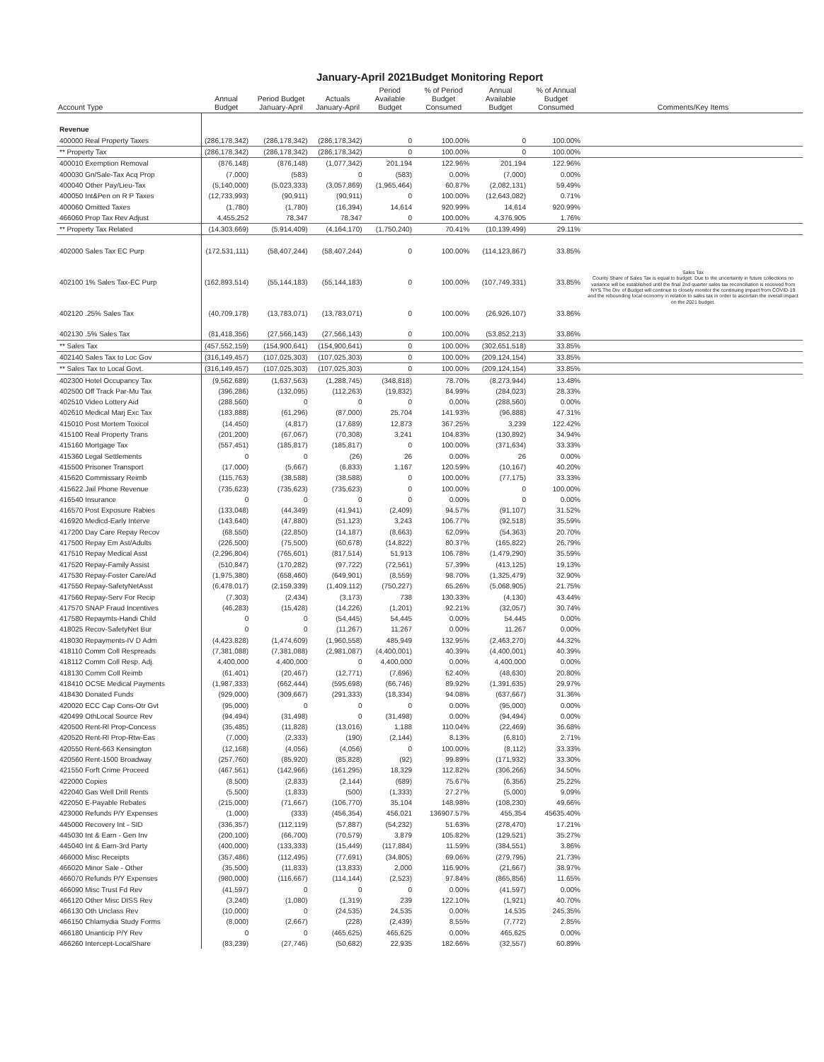January-April 2021Budget Monitoring Report
| Account Type | Annual Budget | Period Budget January-April | Actuals January-April | Period Available Budget | % of Period Budget Consumed | Annual Available Budget | % of Annual Budget Consumed | Comments/Key Items |
| --- | --- | --- | --- | --- | --- | --- | --- | --- |
| Revenue | | | | | | | | |
| 400000 Real Property Taxes | (286,178,342) | (286,178,342) | (286,178,342) | 0 | 100.00% | 0 | 100.00% | |
| ** Property Tax | (286,178,342) | (286,178,342) | (286,178,342) | 0 | 100.00% | 0 | 100.00% | |
| 400010 Exemption Removal | (876,148) | (876,148) | (1,077,342) | 201,194 | 122.96% | 201,194 | 122.96% | |
| 400030 Gn/Sale-Tax Acq Prop | (7,000) | (583) | 0 | (583) | 0.00% | (7,000) | 0.00% | |
| 400040 Other Pay/Lieu-Tax | (5,140,000) | (5,023,333) | (3,057,869) | (1,965,464) | 60.87% | (2,082,131) | 59.49% | |
| 400050 Int&Pen on R P Taxes | (12,733,993) | (90,911) | (90,911) | 0 | 100.00% | (12,643,082) | 0.71% | |
| 400060 Omitted Taxes | (1,780) | (1,780) | (16,394) | 14,614 | 920.99% | 14,614 | 920.99% | |
| 466060 Prop Tax Rev Adjust | 4,455,252 | 78,347 | 78,347 | 0 | 100.00% | 4,376,905 | 1.76% | |
| ** Property Tax Related | (14,303,669) | (5,914,409) | (4,164,170) | (1,750,240) | 70.41% | (10,139,499) | 29.11% | |
| 402000 Sales Tax EC Purp | (172,531,111) | (58,407,244) | (58,407,244) | 0 | 100.00% | (114,123,867) | 33.85% | Sales Tax County Share of Sales Tax is equal to budget. Due to the uncertainty in future collections no variance will be established until the final 2nd quarter sales tax reconciliation is received from NYS.The Div. of Budget will continue to closely monitor the continuing impact from COVID-19 and the rebounding local economy in relation to sales tax in order to ascertain the overall impact on the 2021 budget. |
| 402100 1% Sales Tax-EC Purp | (162,893,514) | (55,144,183) | (55,144,183) | 0 | 100.00% | (107,749,331) | 33.85% | |
| 402120 .25% Sales Tax | (40,709,178) | (13,783,071) | (13,783,071) | 0 | 100.00% | (26,926,107) | 33.86% | |
| 402130 .5% Sales Tax | (81,418,356) | (27,566,143) | (27,566,143) | 0 | 100.00% | (53,852,213) | 33.86% | |
| ** Sales Tax | (457,552,159) | (154,900,641) | (154,900,641) | 0 | 100.00% | (302,651,518) | 33.85% | |
| 402140 Sales Tax to Loc Gov | (316,149,457) | (107,025,303) | (107,025,303) | 0 | 100.00% | (209,124,154) | 33.85% | |
| ** Sales Tax to Local Govt. | (316,149,457) | (107,025,303) | (107,025,303) | 0 | 100.00% | (209,124,154) | 33.85% | |
| 402300 Hotel Occupancy Tax | (9,562,689) | (1,637,563) | (1,288,745) | (348,818) | 78.70% | (8,273,944) | 13.48% | |
| 402500 Off Track Par-Mu Tax | (396,286) | (132,095) | (112,263) | (19,832) | 84.99% | (284,023) | 28.33% | |
| 402510 Video Lottery Aid | (288,560) | 0 | 0 | 0 | 0.00% | (288,560) | 0.00% | |
| 402610 Medical Marj Exc Tax | (183,888) | (61,296) | (87,000) | 25,704 | 141.93% | (96,888) | 47.31% | |
| 415010 Post Mortem Toxicol | (14,450) | (4,817) | (17,689) | 12,873 | 367.25% | 3,239 | 122.42% | |
| 415100 Real Property Trans | (201,200) | (67,067) | (70,308) | 3,241 | 104.83% | (130,892) | 34.94% | |
| 415160 Mortgage Tax | (557,451) | (185,817) | (185,817) | 0 | 100.00% | (371,634) | 33.33% | |
| 415360 Legal Settlements | 0 | 0 | (26) | 26 | 0.00% | 26 | 0.00% | |
| 415500 Prisoner Transport | (17,000) | (5,667) | (6,833) | 1,167 | 120.59% | (10,167) | 40.20% | |
| 415620 Commissary Reimb | (115,763) | (38,588) | (38,588) | 0 | 100.00% | (77,175) | 33.33% | |
| 415622 Jail Phone Revenue | (735,623) | (735,623) | (735,623) | 0 | 100.00% | 0 | 100.00% | |
| 416540 Insurance | 0 | 0 | 0 | 0 | 0.00% | 0 | 0.00% | |
| 416570 Post Exposure Rabies | (133,048) | (44,349) | (41,941) | (2,409) | 94.57% | (91,107) | 31.52% | |
| 416920 Medicd-Early Interve | (143,640) | (47,880) | (51,123) | 3,243 | 106.77% | (92,518) | 35.59% | |
| 417200 Day Care Repay Recov | (68,550) | (22,850) | (14,187) | (8,663) | 62.09% | (54,363) | 20.70% | |
| 417500 Repay Em Ast/Adults | (226,500) | (75,500) | (60,678) | (14,822) | 80.37% | (165,822) | 26.79% | |
| 417510 Repay Medical Asst | (2,296,804) | (765,601) | (817,514) | 51,913 | 106.78% | (1,479,290) | 35.59% | |
| 417520 Repay-Family Assist | (510,847) | (170,282) | (97,722) | (72,561) | 57.39% | (413,125) | 19.13% | |
| 417530 Repay-Foster Care/Ad | (1,975,380) | (658,460) | (649,901) | (8,559) | 98.70% | (1,325,479) | 32.90% | |
| 417550 Repay-SafetyNetAsst | (6,478,017) | (2,159,339) | (1,409,112) | (750,227) | 65.26% | (5,068,905) | 21.75% | |
| 417560 Repay-Serv For Recip | (7,303) | (2,434) | (3,173) | 738 | 130.33% | (4,130) | 43.44% | |
| 417570 SNAP Fraud Incentives | (46,283) | (15,428) | (14,226) | (1,201) | 92.21% | (32,057) | 30.74% | |
| 417580 Repaymts-Handi Child | 0 | 0 | (54,445) | 54,445 | 0.00% | 54,445 | 0.00% | |
| 418025 Recov-SafetyNet Bur | 0 | 0 | (11,267) | 11,267 | 0.00% | 11,267 | 0.00% | |
| 418030 Repayments-IV D Adm | (4,423,828) | (1,474,609) | (1,960,558) | 485,949 | 132.95% | (2,463,270) | 44.32% | |
| 418110 Comm Coll Respreads | (7,381,088) | (7,381,088) | (2,981,087) | (4,400,001) | 40.39% | (4,400,001) | 40.39% | |
| 418112 Comm Coll Resp. Adj. | 4,400,000 | 4,400,000 | 0 | 4,400,000 | 0.00% | 4,400,000 | 0.00% | |
| 418130 Comm Coll Reimb | (61,401) | (20,467) | (12,771) | (7,696) | 62.40% | (48,630) | 20.80% | |
| 418410 OCSE Medical Payments | (1,987,333) | (662,444) | (595,698) | (66,746) | 89.92% | (1,391,635) | 29.97% | |
| 418430 Donated Funds | (929,000) | (309,667) | (291,333) | (18,334) | 94.08% | (637,667) | 31.36% | |
| 420020 ECC Cap Cons-Otr Gvt | (95,000) | 0 | 0 | 0 | 0.00% | (95,000) | 0.00% | |
| 420499 OthLocal Source Rev | (94,494) | (31,498) | 0 | (31,498) | 0.00% | (94,494) | 0.00% | |
| 420500 Rent-Rl Prop-Concess | (35,485) | (11,828) | (13,016) | 1,188 | 110.04% | (22,469) | 36.68% | |
| 420520 Rent-Rl Prop-Rtw-Eas | (7,000) | (2,333) | (190) | (2,144) | 8.13% | (6,810) | 2.71% | |
| 420550 Rent-663 Kensington | (12,168) | (4,056) | (4,056) | 0 | 100.00% | (8,112) | 33.33% | |
| 420560 Rent-1500 Broadway | (257,760) | (85,920) | (85,828) | (92) | 99.89% | (171,932) | 33.30% | |
| 421550 Forft Crime Proceed | (467,561) | (142,966) | (161,295) | 18,329 | 112.82% | (306,266) | 34.50% | |
| 422000 Copies | (8,500) | (2,833) | (2,144) | (689) | 75.67% | (6,356) | 25.22% | |
| 422040 Gas Well Drill Rents | (5,500) | (1,833) | (500) | (1,333) | 27.27% | (5,000) | 9.09% | |
| 422050 E-Payable Rebates | (215,000) | (71,667) | (106,770) | 35,104 | 148.98% | (108,230) | 49.66% | |
| 423000 Refunds P/Y Expenses | (1,000) | (333) | (456,354) | 456,021 | 136907.57% | 455,354 | 45635.40% | |
| 445000 Recovery Int - SID | (336,357) | (112,119) | (57,887) | (54,232) | 51.63% | (278,470) | 17.21% | |
| 445030 Int & Earn - Gen Inv | (200,100) | (66,700) | (70,579) | 3,879 | 105.82% | (129,521) | 35.27% | |
| 445040 Int & Earn-3rd Party | (400,000) | (133,333) | (15,449) | (117,884) | 11.59% | (384,551) | 3.86% | |
| 466000 Misc Receipts | (357,486) | (112,495) | (77,691) | (34,805) | 69.06% | (279,795) | 21.73% | |
| 466020 Minor Sale - Other | (35,500) | (11,833) | (13,833) | 2,000 | 116.90% | (21,667) | 38.97% | |
| 466070 Refunds P/Y Expenses | (980,000) | (116,667) | (114,144) | (2,523) | 97.84% | (865,856) | 11.65% | |
| 466090 Misc Trust Fd Rev | (41,597) | 0 | 0 | 0 | 0.00% | (41,597) | 0.00% | |
| 466120 Other Misc DISS Rev | (3,240) | (1,080) | (1,319) | 239 | 122.10% | (1,921) | 40.70% | |
| 466130 Oth Unclass Rev | (10,000) | 0 | (24,535) | 24,535 | 0.00% | 14,535 | 245.35% | |
| 466150 Chlamydia Study Forms | (8,000) | (2,667) | (228) | (2,439) | 8.55% | (7,772) | 2.85% | |
| 466180 Unanticip P/Y Rev | 0 | 0 | (465,625) | 465,625 | 0.00% | 465,625 | 0.00% | |
| 466260 Intercept-LocalShare | (83,239) | (27,746) | (50,682) | 22,935 | 182.66% | (32,557) | 60.89% | |